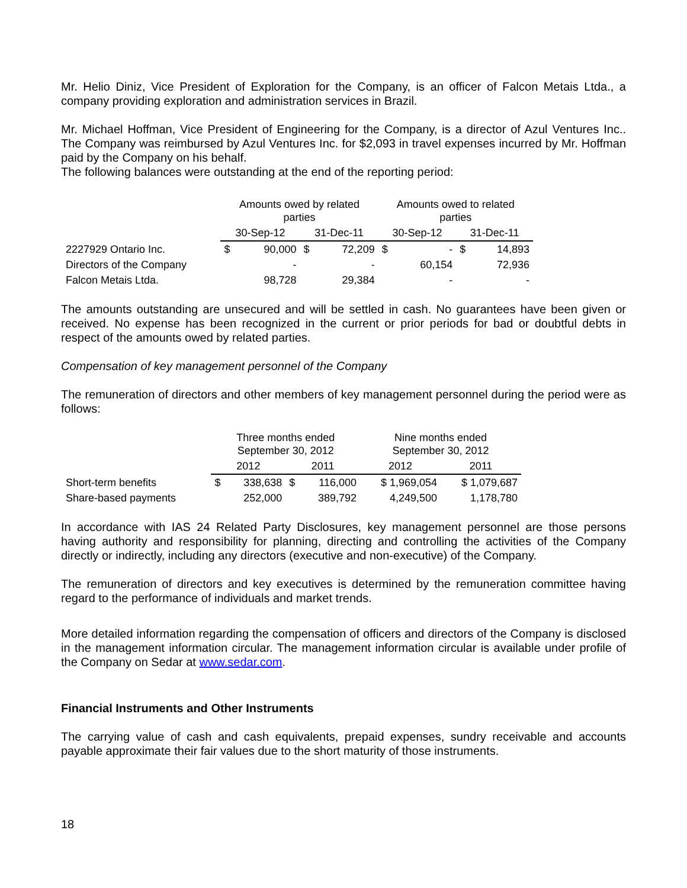Mr. Helio Diniz, Vice President of Exploration for the Company, is an officer of Falcon Metais Ltda., a company providing exploration and administration services in Brazil.
Mr. Michael Hoffman, Vice President of Engineering for the Company, is a director of Azul Ventures Inc.. The Company was reimbursed by Azul Ventures Inc. for $2,093 in travel expenses incurred by Mr. Hoffman paid by the Company on his behalf.
The following balances were outstanding at the end of the reporting period:
| | Amounts owed by related parties | | | | Amounts owed to related parties | | | |
| --- | --- | --- | --- | --- | --- | --- | --- | --- |
| | 30-Sep-12 | | 31-Dec-11 | | 30-Sep-12 | | 31-Dec-11 | |
| 2227929 Ontario Inc. | $ | 90,000 | $ | 72,209 | $ | - | $ | 14,893 |
| Directors of the Company | | - | | - | | 60,154 | | 72,936 |
| Falcon Metais Ltda. | | 98,728 | | 29,384 | | - | | - |
The amounts outstanding are unsecured and will be settled in cash. No guarantees have been given or received. No expense has been recognized in the current or prior periods for bad or doubtful debts in respect of the amounts owed by related parties.
Compensation of key management personnel of the Company
The remuneration of directors and other members of key management personnel during the period were as follows:
| | Three months ended September 30, 2012 | | | | Nine months ended September 30, 2012 | |
| --- | --- | --- | --- | --- | --- | --- |
| | 2012 | | 2011 | | 2012 | 2011 |
| Short-term benefits | $ | 338,638 | $ | 116,000 | $ 1,969,054 | $ 1,079,687 |
| Share-based payments | | 252,000 | | 389,792 | 4,249,500 | 1,178,780 |
In accordance with IAS 24 Related Party Disclosures, key management personnel are those persons having authority and responsibility for planning, directing and controlling the activities of the Company directly or indirectly, including any directors (executive and non-executive) of the Company.
The remuneration of directors and key executives is determined by the remuneration committee having regard to the performance of individuals and market trends.
More detailed information regarding the compensation of officers and directors of the Company is disclosed in the management information circular. The management information circular is available under profile of the Company on Sedar at www.sedar.com.
Financial Instruments and Other Instruments
The carrying value of cash and cash equivalents, prepaid expenses, sundry receivable and accounts payable approximate their fair values due to the short maturity of those instruments.
18